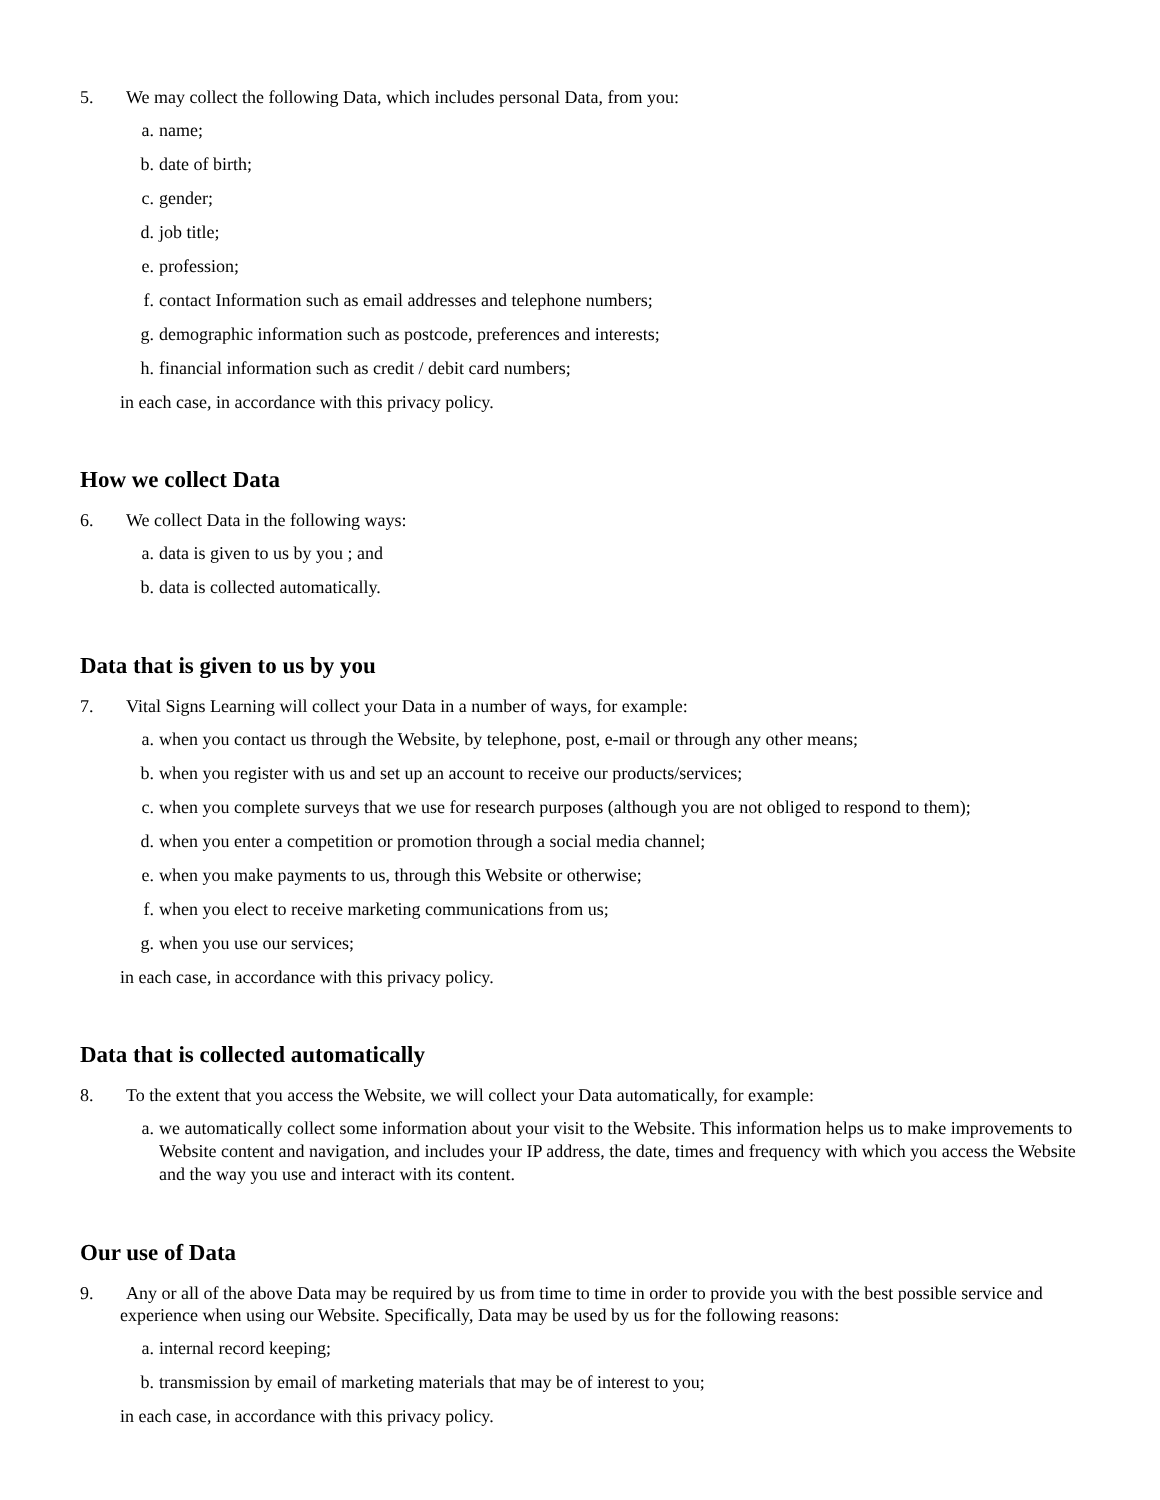5. We may collect the following Data, which includes personal Data, from you:
a. name;
b. date of birth;
c. gender;
d. job title;
e. profession;
f. contact Information such as email addresses and telephone numbers;
g. demographic information such as postcode, preferences and interests;
h. financial information such as credit / debit card numbers;
in each case, in accordance with this privacy policy.
How we collect Data
6. We collect Data in the following ways:
a. data is given to us by you ; and
b. data is collected automatically.
Data that is given to us by you
7. Vital Signs Learning will collect your Data in a number of ways, for example:
a. when you contact us through the Website, by telephone, post, e-mail or through any other means;
b. when you register with us and set up an account to receive our products/services;
c. when you complete surveys that we use for research purposes (although you are not obliged to respond to them);
d. when you enter a competition or promotion through a social media channel;
e. when you make payments to us, through this Website or otherwise;
f. when you elect to receive marketing communications from us;
g. when you use our services;
in each case, in accordance with this privacy policy.
Data that is collected automatically
8. To the extent that you access the Website, we will collect your Data automatically, for example:
a. we automatically collect some information about your visit to the Website. This information helps us to make improvements to Website content and navigation, and includes your IP address, the date, times and frequency with which you access the Website and the way you use and interact with its content.
Our use of Data
9. Any or all of the above Data may be required by us from time to time in order to provide you with the best possible service and experience when using our Website. Specifically, Data may be used by us for the following reasons:
a. internal record keeping;
b. transmission by email of marketing materials that may be of interest to you;
in each case, in accordance with this privacy policy.